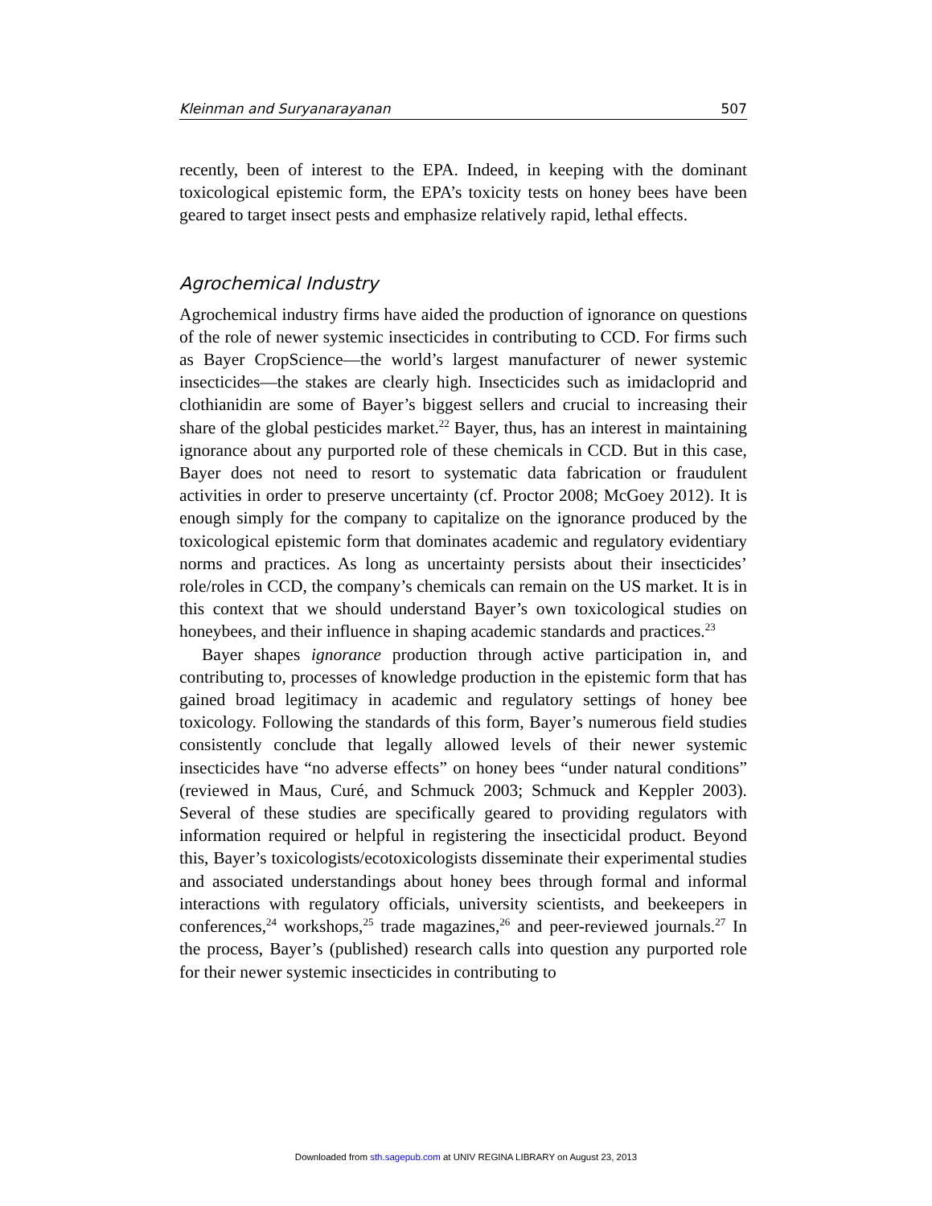Kleinman and Suryanarayanan 507
recently, been of interest to the EPA. Indeed, in keeping with the dominant toxicological epistemic form, the EPA’s toxicity tests on honey bees have been geared to target insect pests and emphasize relatively rapid, lethal effects.
Agrochemical Industry
Agrochemical industry firms have aided the production of ignorance on questions of the role of newer systemic insecticides in contributing to CCD. For firms such as Bayer CropScience—the world’s largest manufacturer of newer systemic insecticides—the stakes are clearly high. Insecticides such as imidacloprid and clothianidin are some of Bayer’s biggest sellers and crucial to increasing their share of the global pesticides market.<sup>22</sup> Bayer, thus, has an interest in maintaining ignorance about any purported role of these chemicals in CCD. But in this case, Bayer does not need to resort to systematic data fabrication or fraudulent activities in order to preserve uncertainty (cf. Proctor 2008; McGoey 2012). It is enough simply for the company to capitalize on the ignorance produced by the toxicological epistemic form that dominates academic and regulatory evidentiary norms and practices. As long as uncertainty persists about their insecticides’ role/roles in CCD, the company’s chemicals can remain on the US market. It is in this context that we should understand Bayer’s own toxicological studies on honeybees, and their influence in shaping academic standards and practices.<sup>23</sup>
Bayer shapes ignorance production through active participation in, and contributing to, processes of knowledge production in the epistemic form that has gained broad legitimacy in academic and regulatory settings of honey bee toxicology. Following the standards of this form, Bayer’s numerous field studies consistently conclude that legally allowed levels of their newer systemic insecticides have “no adverse effects” on honey bees “under natural conditions” (reviewed in Maus, Curé, and Schmuck 2003; Schmuck and Keppler 2003). Several of these studies are specifically geared to providing regulators with information required or helpful in registering the insecticidal product. Beyond this, Bayer’s toxicologists/ecotoxicologists disseminate their experimental studies and associated understandings about honey bees through formal and informal interactions with regulatory officials, university scientists, and beekeepers in conferences,<sup>24</sup> workshops,<sup>25</sup> trade magazines,<sup>26</sup> and peer-reviewed journals.<sup>27</sup> In the process, Bayer’s (published) research calls into question any purported role for their newer systemic insecticides in contributing to
Downloaded from sth.sagepub.com at UNIV REGINA LIBRARY on August 23, 2013